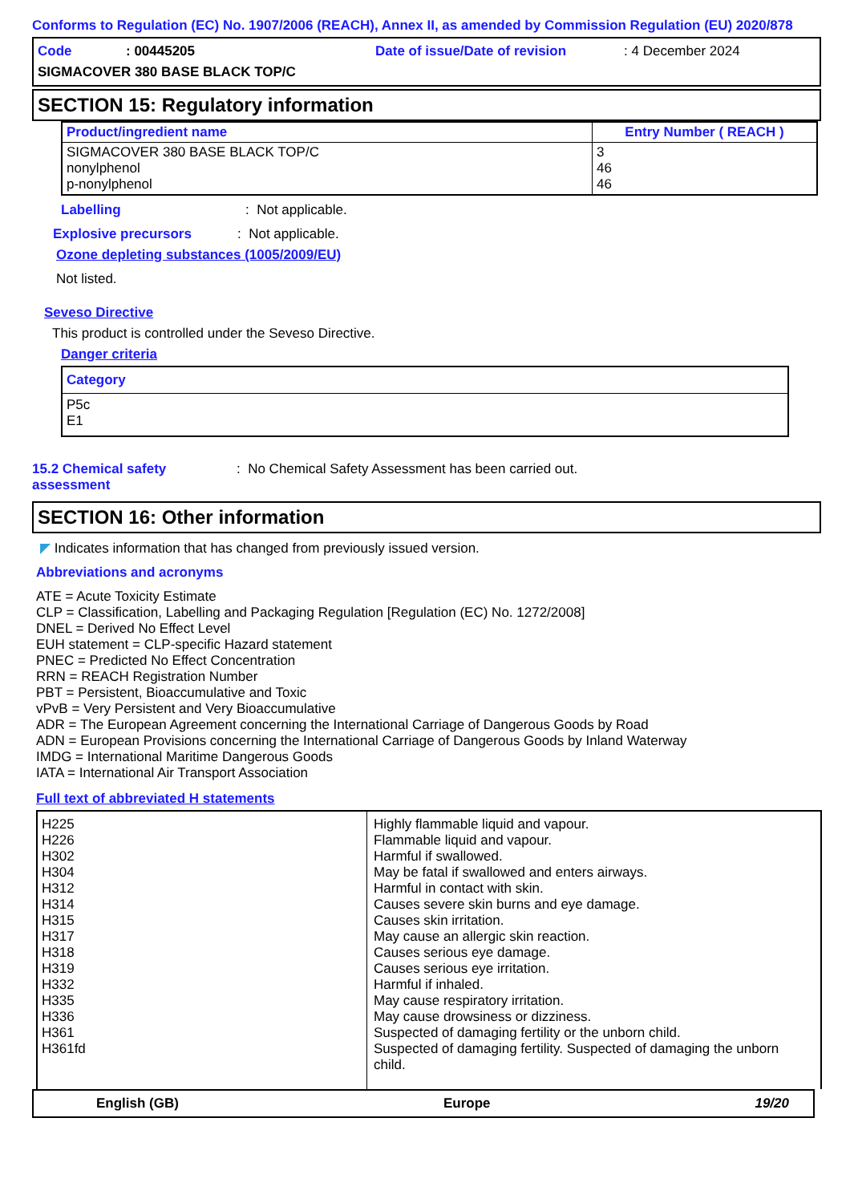Conforms to Regulation (EC) No. 1907/2006 (REACH), Annex II, as amended by Commission Regulation (EU) 2020/878
Code: 00445205 Date of issue/Date of revision: 4 December 2024
SIGMACOVER 380 BASE BLACK TOP/C
SECTION 15: Regulatory information
| Product/ingredient name | Entry Number ( REACH ) |
| --- | --- |
| SIGMACOVER 380 BASE BLACK TOP/C nonylphenol p-nonylphenol | 3 46 46 |
Labelling: Not applicable.
Explosive precursors: Not applicable.
Ozone depleting substances (1005/2009/EU)
Not listed.
Seveso Directive
This product is controlled under the Seveso Directive.
Danger criteria
| Category |
| --- |
| P5c E1 |
15.2 Chemical safety
assessment: No Chemical Safety Assessment has been carried out.
SECTION 16: Other information
◤ Indicates information that has changed from previously issued version.
Abbreviations and acronyms
ATE = Acute Toxicity Estimate
CLP = Classification, Labelling and Packaging Regulation [Regulation (EC) No. 1272/2008]
DNEL = Derived No Effect Level
EUH statement = CLP-specific Hazard statement
PNEC = Predicted No Effect Concentration
RRN = REACH Registration Number
PBT = Persistent, Bioaccumulative and Toxic
vPvB = Very Persistent and Very Bioaccumulative
ADR = The European Agreement concerning the International Carriage of Dangerous Goods by Road
ADN = European Provisions concerning the International Carriage of Dangerous Goods by Inland Waterway
IMDG = International Maritime Dangerous Goods
IATA = International Air Transport Association
Full text of abbreviated H statements
| H225 H226 H302 H304 H312 H314 H315 H317 H318 H319 H332 H335 H336 H361 H361fd | Highly flammable liquid and vapour. Flammable liquid and vapour. Harmful if swallowed. May be fatal if swallowed and enters airways. Harmful in contact with skin. Causes severe skin burns and eye damage. Causes skin irritation. May cause an allergic skin reaction. Causes serious eye damage. Causes serious eye irritation. Harmful if inhaled. May cause respiratory irritation. May cause drowsiness or dizziness. Suspected of damaging fertility or the unborn child. Suspected of damaging fertility. Suspected of damaging the unborn child. |
English (GB) Europe 19/20